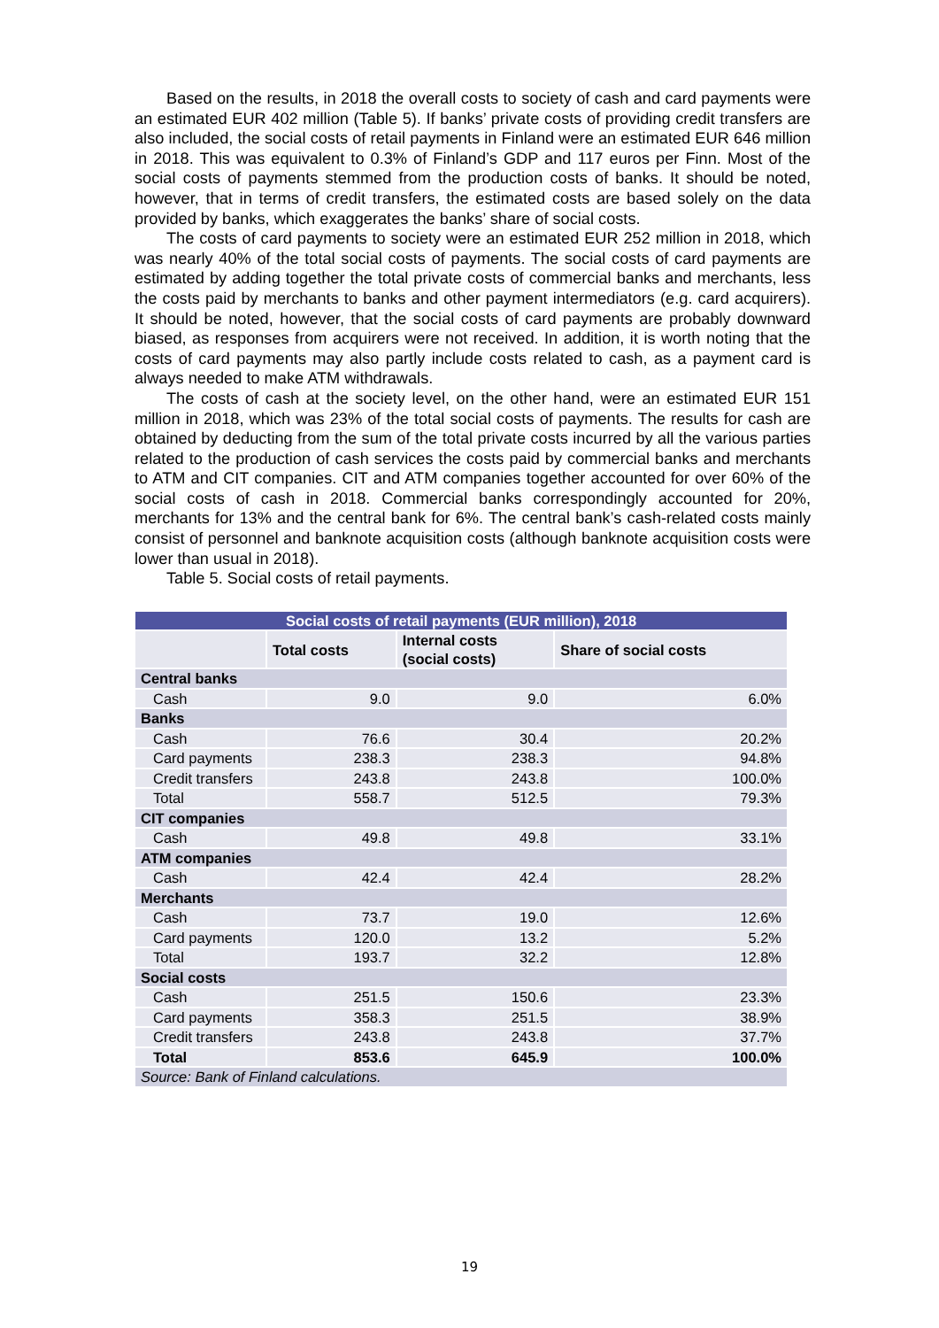Based on the results, in 2018 the overall costs to society of cash and card payments were an estimated EUR 402 million (Table 5). If banks’ private costs of providing credit transfers are also included, the social costs of retail payments in Finland were an estimated EUR 646 million in 2018. This was equivalent to 0.3% of Finland’s GDP and 117 euros per Finn. Most of the social costs of payments stemmed from the production costs of banks. It should be noted, however, that in terms of credit transfers, the estimated costs are based solely on the data provided by banks, which exaggerates the banks’ share of social costs.
The costs of card payments to society were an estimated EUR 252 million in 2018, which was nearly 40% of the total social costs of payments. The social costs of card payments are estimated by adding together the total private costs of commercial banks and merchants, less the costs paid by merchants to banks and other payment intermediators (e.g. card acquirers). It should be noted, however, that the social costs of card payments are probably downward biased, as responses from acquirers were not received. In addition, it is worth noting that the costs of card payments may also partly include costs related to cash, as a payment card is always needed to make ATM withdrawals.
The costs of cash at the society level, on the other hand, were an estimated EUR 151 million in 2018, which was 23% of the total social costs of payments. The results for cash are obtained by deducting from the sum of the total private costs incurred by all the various parties related to the production of cash services the costs paid by commercial banks and merchants to ATM and CIT companies. CIT and ATM companies together accounted for over 60% of the social costs of cash in 2018. Commercial banks correspondingly accounted for 20%, merchants for 13% and the central bank for 6%. The central bank’s cash-related costs mainly consist of personnel and banknote acquisition costs (although banknote acquisition costs were lower than usual in 2018).
Table 5. Social costs of retail payments.
| Social costs of retail payments (EUR million), 2018 | | | |
| | Total costs | Internal costs (social costs) | Share of social costs |
| Central banks | | | |
| Cash | 9.0 | 9.0 | 6.0% |
| Banks | | | |
| Cash | 76.6 | 30.4 | 20.2% |
| Card payments | 238.3 | 238.3 | 94.8% |
| Credit transfers | 243.8 | 243.8 | 100.0% |
| Total | 558.7 | 512.5 | 79.3% |
| CIT companies | | | |
| Cash | 49.8 | 49.8 | 33.1% |
| ATM companies | | | |
| Cash | 42.4 | 42.4 | 28.2% |
| Merchants | | | |
| Cash | 73.7 | 19.0 | 12.6% |
| Card payments | 120.0 | 13.2 | 5.2% |
| Total | 193.7 | 32.2 | 12.8% |
| Social costs | | | |
| Cash | 251.5 | 150.6 | 23.3% |
| Card payments | 358.3 | 251.5 | 38.9% |
| Credit transfers | 243.8 | 243.8 | 37.7% |
| Total | 853.6 | 645.9 | 100.0% |
| Source: Bank of Finland calculations. | | | |
19